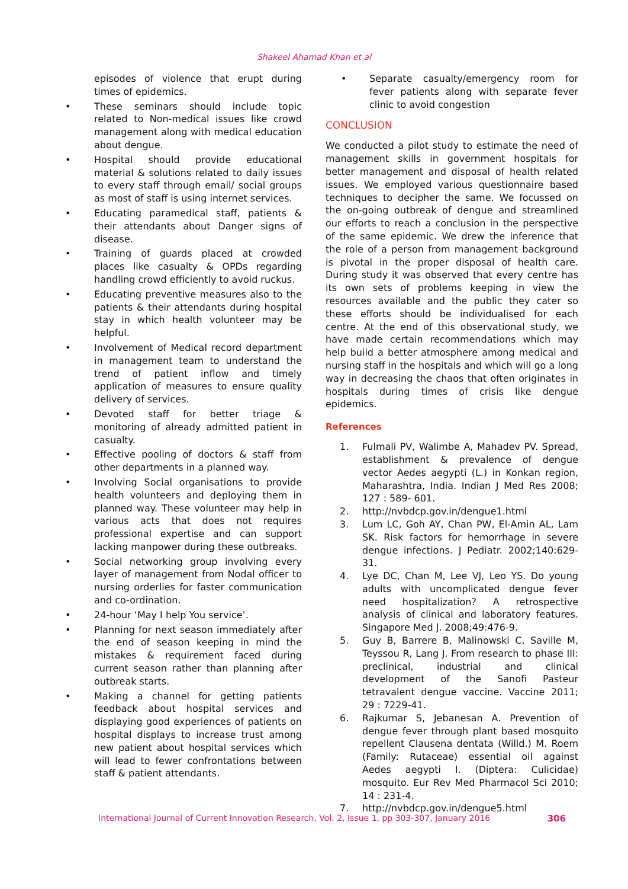Shakeel Ahamad Khan et al
episodes of violence that erupt during times of epidemics.
• These seminars should include topic related to Non-medical issues like crowd management along with medical education about dengue.
• Hospital should provide educational material & solutions related to daily issues to every staff through email/ social groups as most of staff is using internet services.
• Educating paramedical staff, patients & their attendants about Danger signs of disease.
• Training of guards placed at crowded places like casualty & OPDs regarding handling crowd efficiently to avoid ruckus.
• Educating preventive measures also to the patients & their attendants during hospital stay in which health volunteer may be helpful.
• Involvement of Medical record department in management team to understand the trend of patient inflow and timely application of measures to ensure quality delivery of services.
• Devoted staff for better triage & monitoring of already admitted patient in casualty.
• Effective pooling of doctors & staff from other departments in a planned way.
• Involving Social organisations to provide health volunteers and deploying them in planned way. These volunteer may help in various acts that does not requires professional expertise and can support lacking manpower during these outbreaks.
• Social networking group involving every layer of management from Nodal officer to nursing orderlies for faster communication and co-ordination.
• 24-hour ‘May I help You service’.
• Planning for next season immediately after the end of season keeping in mind the mistakes & requirement faced during current season rather than planning after outbreak starts.
• Making a channel for getting patients feedback about hospital services and displaying good experiences of patients on hospital displays to increase trust among new patient about hospital services which will lead to fewer confrontations between staff & patient attendants.
• Separate casualty/emergency room for fever patients along with separate fever clinic to avoid congestion
CONCLUSION
We conducted a pilot study to estimate the need of management skills in government hospitals for better management and disposal of health related issues. We employed various questionnaire based techniques to decipher the same. We focussed on the on-going outbreak of dengue and streamlined our efforts to reach a conclusion in the perspective of the same epidemic. We drew the inference that the role of a person from management background is pivotal in the proper disposal of health care. During study it was observed that every centre has its own sets of problems keeping in view the resources available and the public they cater so these efforts should be individualised for each centre. At the end of this observational study, we have made certain recommendations which may help build a better atmosphere among medical and nursing staff in the hospitals and which will go a long way in decreasing the chaos that often originates in hospitals during times of crisis like dengue epidemics.
References
1. Fulmali PV, Walimbe A, Mahadev PV. Spread, establishment & prevalence of dengue vector Aedes aegypti (L.) in Konkan region, Maharashtra, India. Indian J Med Res 2008; 127 : 589- 601.
2. http://nvbdcp.gov.in/dengue1.html
3. Lum LC, Goh AY, Chan PW, El-Amin AL, Lam SK. Risk factors for hemorrhage in severe dengue infections. J Pediatr. 2002;140:629-31.
4. Lye DC, Chan M, Lee VJ, Leo YS. Do young adults with uncomplicated dengue fever need hospitalization? A retrospective analysis of clinical and laboratory features. Singapore Med J. 2008;49:476-9.
5. Guy B, Barrere B, Malinowski C, Saville M, Teyssou R, Lang J. From research to phase III: preclinical, industrial and clinical development of the Sanofi Pasteur tetravalent dengue vaccine. Vaccine 2011; 29 : 7229-41.
6. Rajkumar S, Jebanesan A. Prevention of dengue fever through plant based mosquito repellent Clausena dentata (Willd.) M. Roem (Family: Rutaceae) essential oil against Aedes aegypti l. (Diptera: Culicidae) mosquito. Eur Rev Med Pharmacol Sci 2010; 14 : 231-4.
7. http://nvbdcp.gov.in/dengue5.html
International Journal of Current Innovation Research, Vol. 2, Issue 1, pp 303-307, January 2016 306